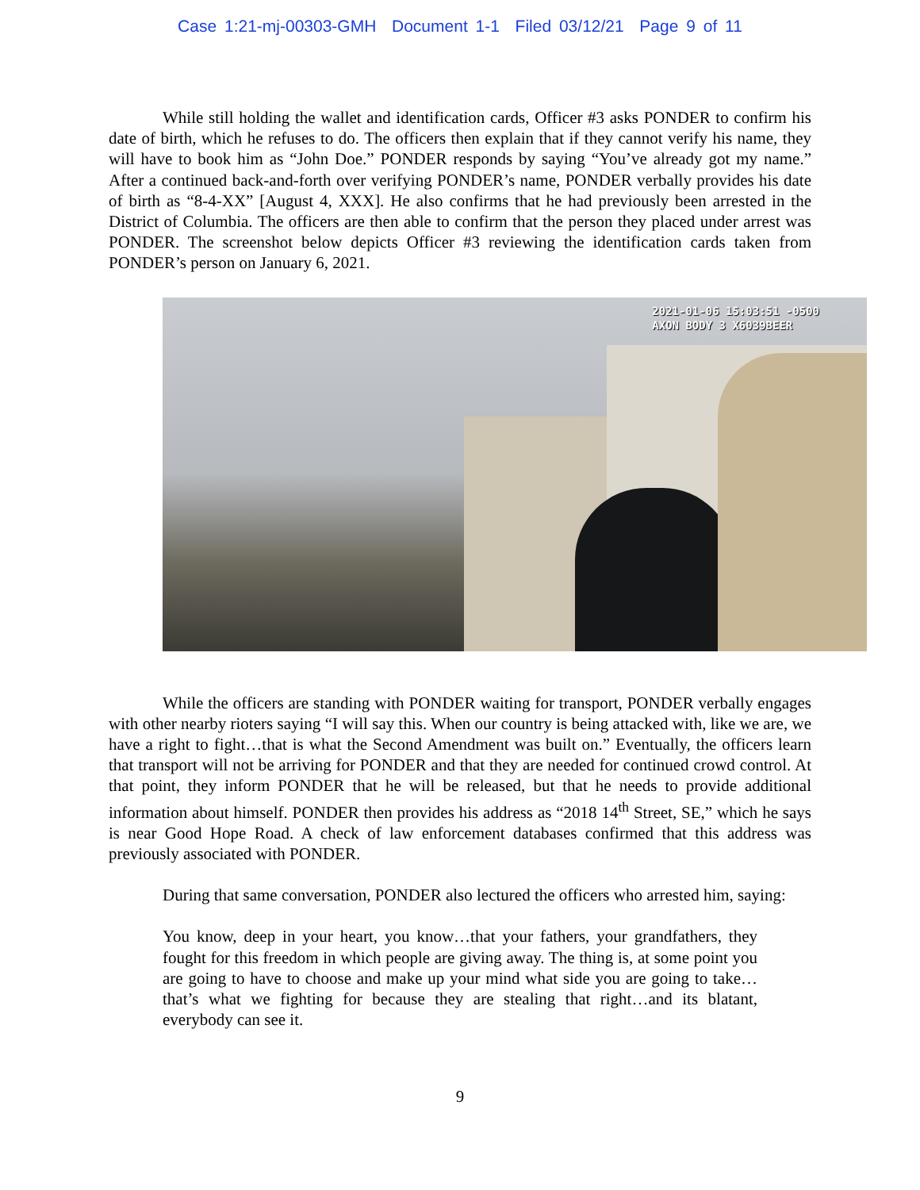Case 1:21-mj-00303-GMH Document 1-1 Filed 03/12/21 Page 9 of 11
While still holding the wallet and identification cards, Officer #3 asks PONDER to confirm his date of birth, which he refuses to do. The officers then explain that if they cannot verify his name, they will have to book him as “John Doe.” PONDER responds by saying “You’ve already got my name.” After a continued back-and-forth over verifying PONDER’s name, PONDER verbally provides his date of birth as “8-4-XX” [August 4, XXX]. He also confirms that he had previously been arrested in the District of Columbia. The officers are then able to confirm that the person they placed under arrest was PONDER. The screenshot below depicts Officer #3 reviewing the identification cards taken from PONDER’s person on January 6, 2021.
2021-01-06 15:03:51 -0500
AXON BODY 3 X6039BEER
While the officers are standing with PONDER waiting for transport, PONDER verbally engages with other nearby rioters saying “I will say this. When our country is being attacked with, like we are, we have a right to fight…that is what the Second Amendment was built on.” Eventually, the officers learn that transport will not be arriving for PONDER and that they are needed for continued crowd control. At that point, they inform PONDER that he will be released, but that he needs to provide additional information about himself. PONDER then provides his address as “2018 14<sup>th</sup> Street, SE,” which he says is near Good Hope Road. A check of law enforcement databases confirmed that this address was previously associated with PONDER.
During that same conversation, PONDER also lectured the officers who arrested him, saying:
You know, deep in your heart, you know…that your fathers, your grandfathers, they fought for this freedom in which people are giving away. The thing is, at some point you are going to have to choose and make up your mind what side you are going to take…that’s what we fighting for because they are stealing that right…and its blatant, everybody can see it.
9